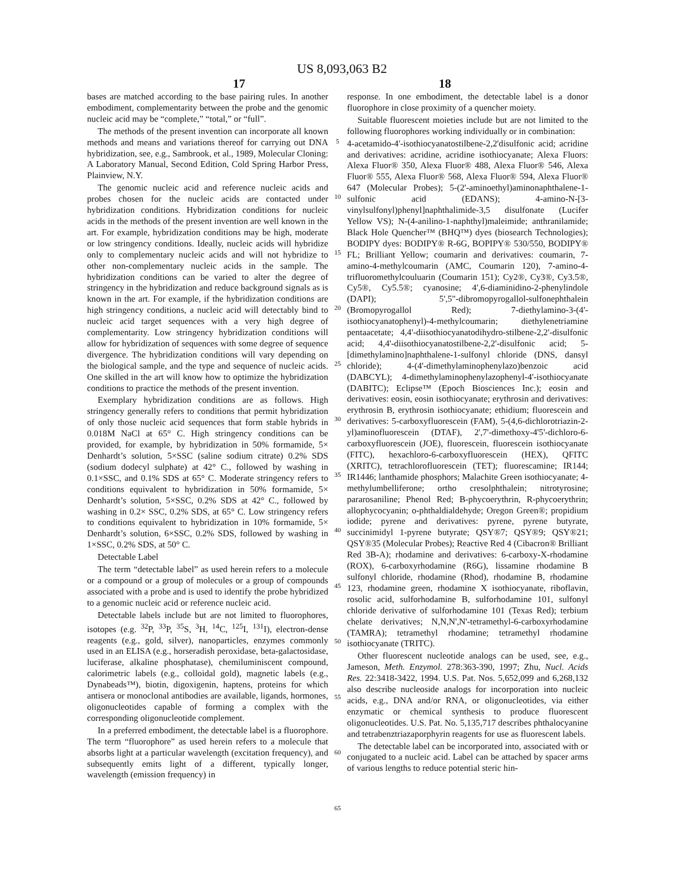US 8,093,063 B2
17 18
bases are matched according to the base pairing rules. In another embodiment, complementarity between the probe and the genomic nucleic acid may be “complete,” “total,” or “full”.
The methods of the present invention can incorporate all known methods and means and variations thereof for carrying out DNA hybridization, see, e.g., Sambrook, et al., 1989, Molecular Cloning: A Laboratory Manual, Second Edition, Cold Spring Harbor Press, Plainview, N.Y.
The genomic nucleic acid and reference nucleic acids and probes chosen for the nucleic acids are contacted under hybridization conditions. Hybridization conditions for nucleic acids in the methods of the present invention are well known in the art. For example, hybridization conditions may be high, moderate or low stringency conditions. Ideally, nucleic acids will hybridize only to complementary nucleic acids and will not hybridize to other non-complementary nucleic acids in the sample. The hybridization conditions can be varied to alter the degree of stringency in the hybridization and reduce background signals as is known in the art. For example, if the hybridization conditions are high stringency conditions, a nucleic acid will detectably bind to nucleic acid target sequences with a very high degree of complementarity. Low stringency hybridization conditions will allow for hybridization of sequences with some degree of sequence divergence. The hybridization conditions will vary depending on the biological sample, and the type and sequence of nucleic acids. One skilled in the art will know how to optimize the hybridization conditions to practice the methods of the present invention.
Exemplary hybridization conditions are as follows. High stringency generally refers to conditions that permit hybridization of only those nucleic acid sequences that form stable hybrids in 0.018M NaCl at 65° C. High stringency conditions can be provided, for example, by hybridization in 50% formamide, 5× Denhardt’s solution, 5×SSC (saline sodium citrate) 0.2% SDS (sodium dodecyl sulphate) at 42° C., followed by washing in 0.1×SSC, and 0.1% SDS at 65° C. Moderate stringency refers to conditions equivalent to hybridization in 50% formamide, 5× Denhardt’s solution, 5×SSC, 0.2% SDS at 42° C., followed by washing in 0.2× SSC, 0.2% SDS, at 65° C. Low stringency refers to conditions equivalent to hybridization in 10% formamide, 5× Denhardt’s solution, 6×SSC, 0.2% SDS, followed by washing in 1×SSC, 0.2% SDS, at 50° C.
Detectable Label
The term “detectable label” as used herein refers to a molecule or a compound or a group of molecules or a group of compounds associated with a probe and is used to identify the probe hybridized to a genomic nucleic acid or reference nucleic acid.
Detectable labels include but are not limited to fluorophores, isotopes (e.g. <sup>32</sup>P, <sup>33</sup>P, <sup>35</sup>S, <sup>3</sup>H, <sup>14</sup>C, <sup>125</sup>I, <sup>131</sup>I), electron-dense reagents (e.g., gold, silver), nanoparticles, enzymes commonly used in an ELISA (e.g., horseradish peroxidase, beta-galactosidase, luciferase, alkaline phosphatase), chemiluminiscent compound, calorimetric labels (e.g., colloidal gold), magnetic labels (e.g., Dynabeads™), biotin, digoxigenin, haptens, proteins for which antisera or monoclonal antibodies are available, ligands, hormones, oligonucleotides capable of forming a complex with the corresponding oligonucleotide complement.
In a preferred embodiment, the detectable label is a fluorophore. The term “fluorophore” as used herein refers to a molecule that absorbs light at a particular wavelength (excitation frequency), and subsequently emits light of a different, typically longer, wavelength (emission frequency) in
5
10
15
20
25
30
35
40
45
50
55
60
65
response. In one embodiment, the detectable label is a donor fluorophore in close proximity of a quencher moiety.
Suitable fluorescent moieties include but are not limited to the following fluorophores working individually or in combination:
4-acetamido-4'-isothiocyanatostilbene-2,2'disulfonic acid; acridine and derivatives: acridine, acridine isothiocyanate; Alexa Fluors: Alexa Fluor® 350, Alexa Fluor® 488, Alexa Fluor® 546, Alexa Fluor® 555, Alexa Fluor® 568, Alexa Fluor® 594, Alexa Fluor® 647 (Molecular Probes); 5-(2'-aminoethyl)aminonaphthalene-1-sulfonic acid (EDANS); 4-amino-N-[3-vinylsulfonyl)phenyl]naphthalimide-3,5 disulfonate (Lucifer Yellow VS); N-(4-anilino-1-naphthyl)maleimide; anthranilamide; Black Hole Quencher™ (BHQ™) dyes (biosearch Technologies); BODIPY dyes: BODIPY® R-6G, BOPIPY® 530/550, BODIPY® FL; Brilliant Yellow; coumarin and derivatives: coumarin, 7-amino-4-methylcoumarin (AMC, Coumarin 120), 7-amino-4-trifluoromethylcouluarin (Coumarin 151); Cy2®, Cy3®, Cy3.5®, Cy5®, Cy5.5®; cyanosine; 4',6-diaminidino-2-phenylindole (DAPI); 5',5"-dibromopyrogallol-sulfonephthalein (Bromopyrogallol Red); 7-diethylamino-3-(4'-isothiocyanatophenyl)-4-methylcoumarin; diethylenetriamine pentaacetate; 4,4'-diisothiocyanatodihydro-stilbene-2,2'-disulfonic acid; 4,4'-diisothiocyanatostilbene-2,2'-disulfonic acid; 5-[dimethylamino]naphthalene-1-sulfonyl chloride (DNS, dansyl chloride); 4-(4'-dimethylaminophenylazo)benzoic acid (DABCYL); 4-dimethylaminophenylazophenyl-4'-isothiocyanate (DABITC); Eclipse™ (Epoch Biosciences Inc.); eosin and derivatives: eosin, eosin isothiocyanate; erythrosin and derivatives: erythrosin B, erythrosin isothiocyanate; ethidium; fluorescein and derivatives: 5-carboxyfluorescein (FAM), 5-(4,6-dichlorotriazin-2-yl)aminofluorescein (DTAF), 2',7'-dimethoxy-4'5'-dichloro-6-carboxyfluorescein (JOE), fluorescein, fluorescein isothiocyanate (FITC), hexachloro-6-carboxyfluorescein (HEX), QFITC (XRITC), tetrachlorofluorescein (TET); fluorescamine; IR144; IR1446; lanthamide phosphors; Malachite Green isothiocyanate; 4-methylumbelliferone; ortho cresolphthalein; nitrotyrosine; pararosaniline; Phenol Red; B-phycoerythrin, R-phycoerythrin; allophycocyanin; o-phthaldialdehyde; Oregon Green®; propidium iodide; pyrene and derivatives: pyrene, pyrene butyrate, succinimidyl 1-pyrene butyrate; QSY®7; QSY®9; QSY®21; QSY®35 (Molecular Probes); Reactive Red 4 (Cibacron® Brilliant Red 3B-A); rhodamine and derivatives: 6-carboxy-X-rhodamine (ROX), 6-carboxyrhodamine (R6G), lissamine rhodamine B sulfonyl chloride, rhodamine (Rhod), rhodamine B, rhodamine 123, rhodamine green, rhodamine X isothiocyanate, riboflavin, rosolic acid, sulforhodamine B, sulforhodamine 101, sulfonyl chloride derivative of sulforhodamine 101 (Texas Red); terbium chelate derivatives; N,N,N',N'-tetramethyl-6-carboxyrhodamine (TAMRA); tetramethyl rhodamine; tetramethyl rhodamine isothiocyanate (TRITC).
Other fluorescent nucleotide analogs can be used, see, e.g., Jameson, Meth. Enzymol. 278:363-390, 1997; Zhu, Nucl. Acids Res. 22:3418-3422, 1994. U.S. Pat. Nos. 5,652,099 and 6,268,132 also describe nucleoside analogs for incorporation into nucleic acids, e.g., DNA and/or RNA, or oligonucleotides, via either enzymatic or chemical synthesis to produce fluorescent oligonucleotides. U.S. Pat. No. 5,135,717 describes phthalocyanine and tetrabenztriazaporphyrin reagents for use as fluorescent labels.
The detectable label can be incorporated into, associated with or conjugated to a nucleic acid. Label can be attached by spacer arms of various lengths to reduce potential steric hin-